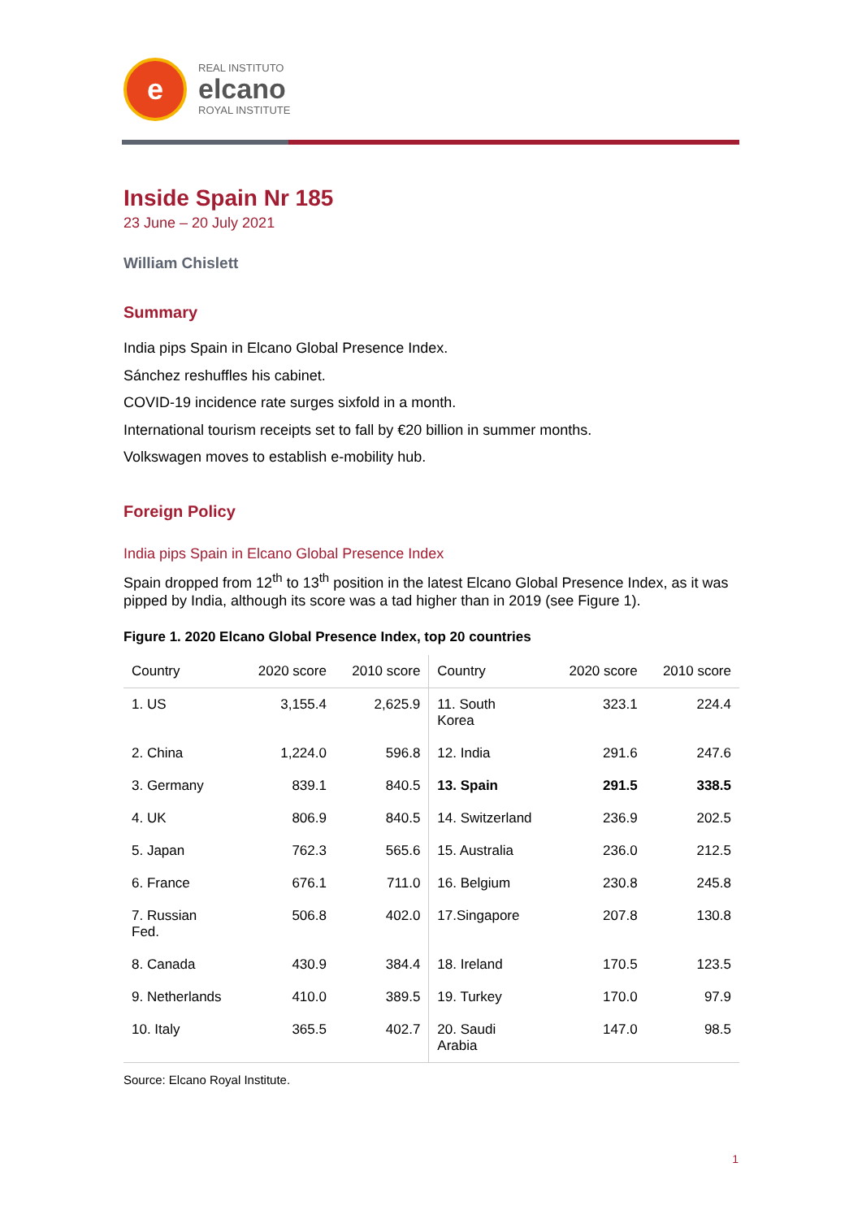e
REAL INSTITUTO
elcano
ROYAL INSTITUTE
Inside Spain Nr 185
23 June – 20 July 2021
William Chislett
Summary
India pips Spain in Elcano Global Presence Index.
Sánchez reshuffles his cabinet.
COVID-19 incidence rate surges sixfold in a month.
International tourism receipts set to fall by €20 billion in summer months.
Volkswagen moves to establish e-mobility hub.
Foreign Policy
India pips Spain in Elcano Global Presence Index
Spain dropped from 12<sup>th</sup> to 13<sup>th</sup> position in the latest Elcano Global Presence Index, as it was pipped by India, although its score was a tad higher than in 2019 (see Figure 1).
Figure 1. 2020 Elcano Global Presence Index, top 20 countries
| Country | 2020 score | 2010 score | Country | 2020 score | 2010 score |
| --- | --- | --- | --- | --- | --- |
| 1. US | 3,155.4 | 2,625.9 | 11. South Korea | 323.1 | 224.4 |
| 2. China | 1,224.0 | 596.8 | 12. India | 291.6 | 247.6 |
| 3. Germany | 839.1 | 840.5 | 13. Spain | 291.5 | 338.5 |
| 4. UK | 806.9 | 840.5 | 14. Switzerland | 236.9 | 202.5 |
| 5. Japan | 762.3 | 565.6 | 15. Australia | 236.0 | 212.5 |
| 6. France | 676.1 | 711.0 | 16. Belgium | 230.8 | 245.8 |
| 7. Russian Fed. | 506.8 | 402.0 | 17.Singapore | 207.8 | 130.8 |
| 8. Canada | 430.9 | 384.4 | 18. Ireland | 170.5 | 123.5 |
| 9. Netherlands | 410.0 | 389.5 | 19. Turkey | 170.0 | 97.9 |
| 10. Italy | 365.5 | 402.7 | 20. Saudi Arabia | 147.0 | 98.5 |
Source: Elcano Royal Institute.
1